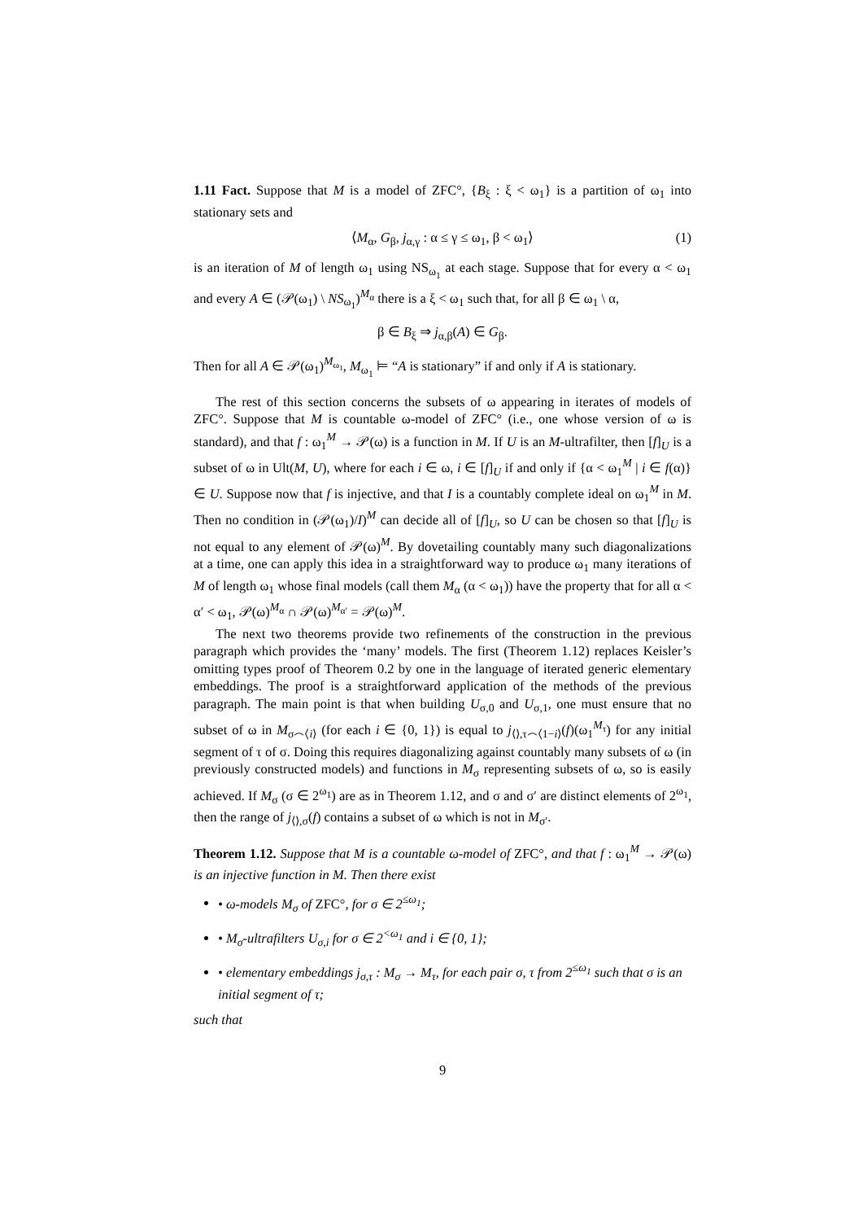1.11 Fact. Suppose that M is a model of ZFC°, {B<sub>ξ</sub> : ξ < ω<sub>1</sub>} is a partition of ω<sub>1</sub> into stationary sets and
⟨M<sub>α</sub>, G<sub>β</sub>, j<sub>α,γ</sub> : α ≤ γ ≤ ω<sub>1</sub>, β < ω<sub>1</sub>⟩ (1)
is an iteration of M of length ω<sub>1</sub> using NS<sub>ω<sub>1</sub></sub> at each stage. Suppose that for every α < ω<sub>1</sub> and every A ∈ (𝒫(ω<sub>1</sub>) \ NS<sub>ω<sub>1</sub></sub>)<sup>M<sub>α</sub></sup> there is a ξ < ω<sub>1</sub> such that, for all β ∈ ω<sub>1</sub> \ α,
β ∈ B<sub>ξ</sub> ⇒ j<sub>α,β</sub>(A) ∈ G<sub>β</sub>.
Then for all A ∈ 𝒫(ω<sub>1</sub>)<sup>M<sub>ω<sub>1</sub></sub></sup>, M<sub>ω<sub>1</sub></sub> ⊨ “A is stationary” if and only if A is stationary.
The rest of this section concerns the subsets of ω appearing in iterates of models of ZFC°. Suppose that M is countable ω-model of ZFC° (i.e., one whose version of ω is standard), and that f : ω<sub>1</sub><sup>M</sup> → 𝒫(ω) is a function in M. If U is an M-ultrafilter, then [f]<sub>U</sub> is a subset of ω in Ult(M, U), where for each i ∈ ω, i ∈ [f]<sub>U</sub> if and only if {α < ω<sub>1</sub><sup>M</sup> | i ∈ f(α)} ∈ U. Suppose now that f is injective, and that I is a countably complete ideal on ω<sub>1</sub><sup>M</sup> in M. Then no condition in (𝒫(ω<sub>1</sub>)/I)<sup>M</sup> can decide all of [f]<sub>U</sub>, so U can be chosen so that [f]<sub>U</sub> is not equal to any element of 𝒫(ω)<sup>M</sup>. By dovetailing countably many such diagonalizations at a time, one can apply this idea in a straightforward way to produce ω<sub>1</sub> many iterations of M of length ω<sub>1</sub> whose final models (call them M<sub>α</sub> (α < ω<sub>1</sub>)) have the property that for all α < α′ < ω<sub>1</sub>, 𝒫(ω)<sup>M<sub>α</sub></sup> ∩ 𝒫(ω)<sup>M<sub>α′</sub></sup> = 𝒫(ω)<sup>M</sup>.
The next two theorems provide two refinements of the construction in the previous paragraph which provides the ‘many’ models. The first (Theorem 1.12) replaces Keisler’s omitting types proof of Theorem 0.2 by one in the language of iterated generic elementary embeddings. The proof is a straightforward application of the methods of the previous paragraph. The main point is that when building U<sub>σ,0</sub> and U<sub>σ,1</sub>, one must ensure that no subset of ω in M<sub>σ⌢⟨i⟩</sub> (for each i ∈ {0, 1}) is equal to j<sub>⟨⟩,τ⌢⟨1−i⟩</sub>(f)(ω<sub>1</sub><sup>M<sub>τ</sub></sup>) for any initial segment of τ of σ. Doing this requires diagonalizing against countably many subsets of ω (in previously constructed models) and functions in M<sub>σ</sub> representing subsets of ω, so is easily achieved. If M<sub>σ</sub> (σ ∈ 2<sup>ω<sub>1</sub></sup>) are as in Theorem 1.12, and σ and σ′ are distinct elements of 2<sup>ω<sub>1</sub></sup>, then the range of j<sub>⟨⟩,σ</sub>(f) contains a subset of ω which is not in M<sub>σ′</sub>.
Theorem 1.12. Suppose that M is a countable ω-model of ZFC°, and that f : ω<sub>1</sub><sup>M</sup> → 𝒫(ω) is an injective function in M. Then there exist
• ω-models M<sub>σ</sub> of ZFC°, for σ ∈ 2<sup>≤ω<sub>1</sub></sup>;
• M<sub>σ</sub>-ultrafilters U<sub>σ,i</sub> for σ ∈ 2<sup><ω<sub>1</sub></sup> and i ∈ {0, 1};
• elementary embeddings j<sub>σ,τ</sub> : M<sub>σ</sub> → M<sub>τ</sub>, for each pair σ, τ from 2<sup>≤ω<sub>1</sub></sup> such that σ is an initial segment of τ;
such that
9